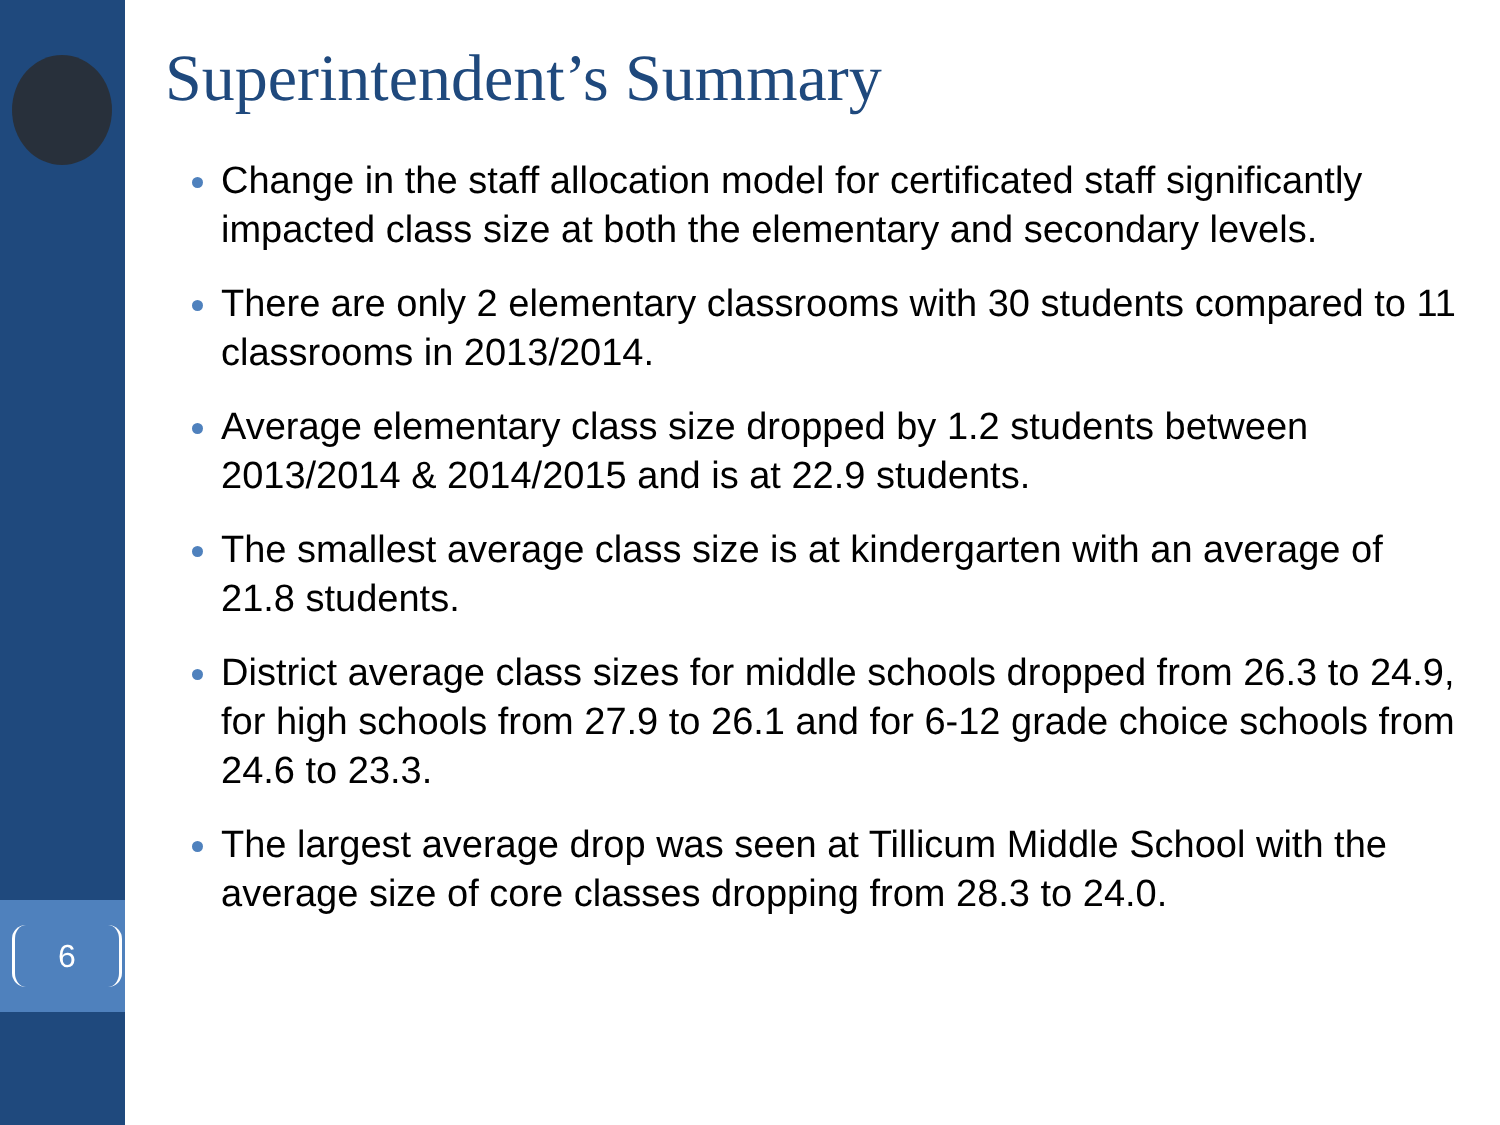6
Superintendent’s Summary
Change in the staff allocation model for certificated staff significantly impacted class size at both the elementary and secondary levels.
There are only 2 elementary classrooms with 30 students compared to 11 classrooms in 2013/2014.
Average elementary class size dropped by 1.2 students between 2013/2014 & 2014/2015 and is at 22.9 students.
The smallest average class size is at kindergarten with an average of 21.8 students.
District average class sizes for middle schools dropped from 26.3 to 24.9, for high schools from 27.9 to 26.1 and for 6-12 grade choice schools from 24.6 to 23.3.
The largest average drop was seen at Tillicum Middle School with the average size of core classes dropping from 28.3 to 24.0.